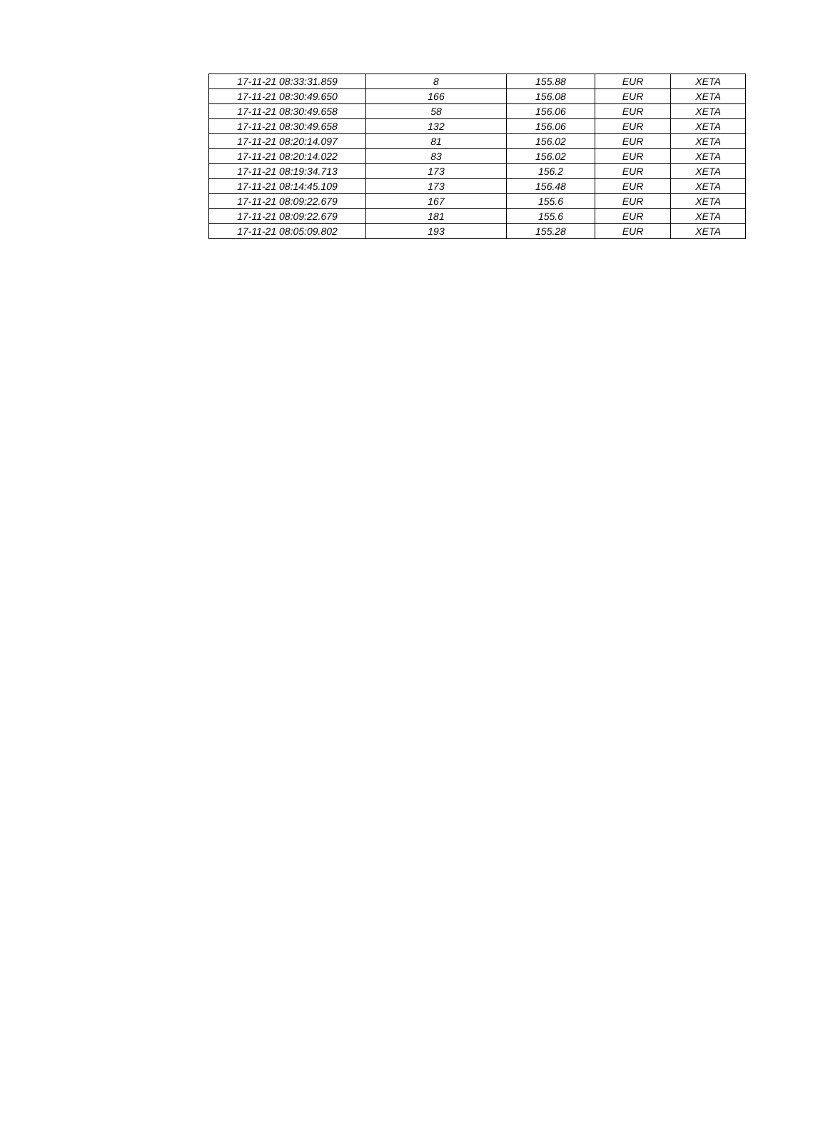| 17-11-21 08:33:31.859 | 8 | 155.88 | EUR | XETA |
| 17-11-21 08:30:49.650 | 166 | 156.08 | EUR | XETA |
| 17-11-21 08:30:49.658 | 58 | 156.06 | EUR | XETA |
| 17-11-21 08:30:49.658 | 132 | 156.06 | EUR | XETA |
| 17-11-21 08:20:14.097 | 81 | 156.02 | EUR | XETA |
| 17-11-21 08:20:14.022 | 83 | 156.02 | EUR | XETA |
| 17-11-21 08:19:34.713 | 173 | 156.2 | EUR | XETA |
| 17-11-21 08:14:45.109 | 173 | 156.48 | EUR | XETA |
| 17-11-21 08:09:22.679 | 167 | 155.6 | EUR | XETA |
| 17-11-21 08:09:22.679 | 181 | 155.6 | EUR | XETA |
| 17-11-21 08:05:09.802 | 193 | 155.28 | EUR | XETA |